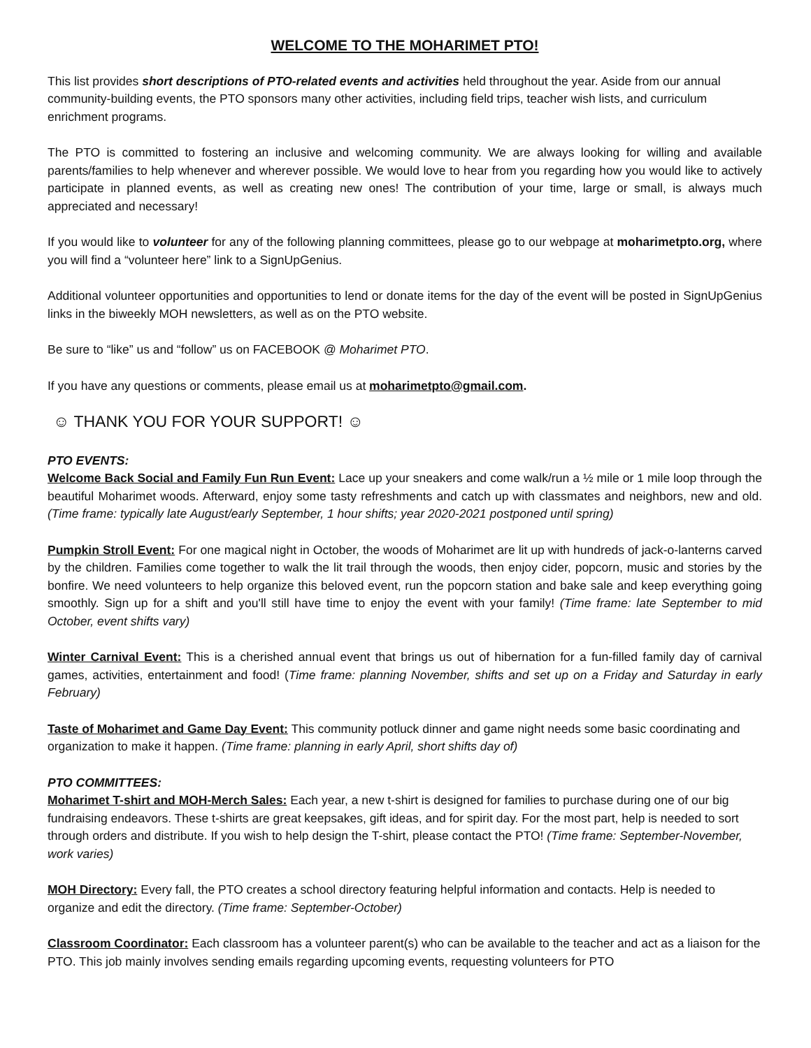WELCOME TO THE MOHARIMET PTO!
This list provides short descriptions of PTO-related events and activities held throughout the year. Aside from our annual community-building events, the PTO sponsors many other activities, including field trips, teacher wish lists, and curriculum enrichment programs.
The PTO is committed to fostering an inclusive and welcoming community. We are always looking for willing and available parents/families to help whenever and wherever possible. We would love to hear from you regarding how you would like to actively participate in planned events, as well as creating new ones! The contribution of your time, large or small, is always much appreciated and necessary!
If you would like to volunteer for any of the following planning committees, please go to our webpage at moharimetpto.org, where you will find a “volunteer here” link to a SignUpGenius.
Additional volunteer opportunities and opportunities to lend or donate items for the day of the event will be posted in SignUpGenius links in the biweekly MOH newsletters, as well as on the PTO website.
Be sure to “like” us and “follow” us on FACEBOOK @ Moharimet PTO.
If you have any questions or comments, please email us at moharimetpto@gmail.com.
☺ THANK YOU FOR YOUR SUPPORT! ☺
PTO EVENTS:
Welcome Back Social and Family Fun Run Event: Lace up your sneakers and come walk/run a ½ mile or 1 mile loop through the beautiful Moharimet woods. Afterward, enjoy some tasty refreshments and catch up with classmates and neighbors, new and old. (Time frame: typically late August/early September, 1 hour shifts; year 2020-2021 postponed until spring)
Pumpkin Stroll Event: For one magical night in October, the woods of Moharimet are lit up with hundreds of jack-o-lanterns carved by the children. Families come together to walk the lit trail through the woods, then enjoy cider, popcorn, music and stories by the bonfire. We need volunteers to help organize this beloved event, run the popcorn station and bake sale and keep everything going smoothly. Sign up for a shift and you'll still have time to enjoy the event with your family! (Time frame: late September to mid October, event shifts vary)
Winter Carnival Event: This is a cherished annual event that brings us out of hibernation for a fun-filled family day of carnival games, activities, entertainment and food! (Time frame: planning November, shifts and set up on a Friday and Saturday in early February)
Taste of Moharimet and Game Day Event: This community potluck dinner and game night needs some basic coordinating and organization to make it happen. (Time frame: planning in early April, short shifts day of)
PTO COMMITTEES:
Moharimet T-shirt and MOH-Merch Sales: Each year, a new t-shirt is designed for families to purchase during one of our big fundraising endeavors. These t-shirts are great keepsakes, gift ideas, and for spirit day. For the most part, help is needed to sort through orders and distribute. If you wish to help design the T-shirt, please contact the PTO! (Time frame: September-November, work varies)
MOH Directory: Every fall, the PTO creates a school directory featuring helpful information and contacts. Help is needed to organize and edit the directory. (Time frame: September-October)
Classroom Coordinator: Each classroom has a volunteer parent(s) who can be available to the teacher and act as a liaison for the PTO. This job mainly involves sending emails regarding upcoming events, requesting volunteers for PTO